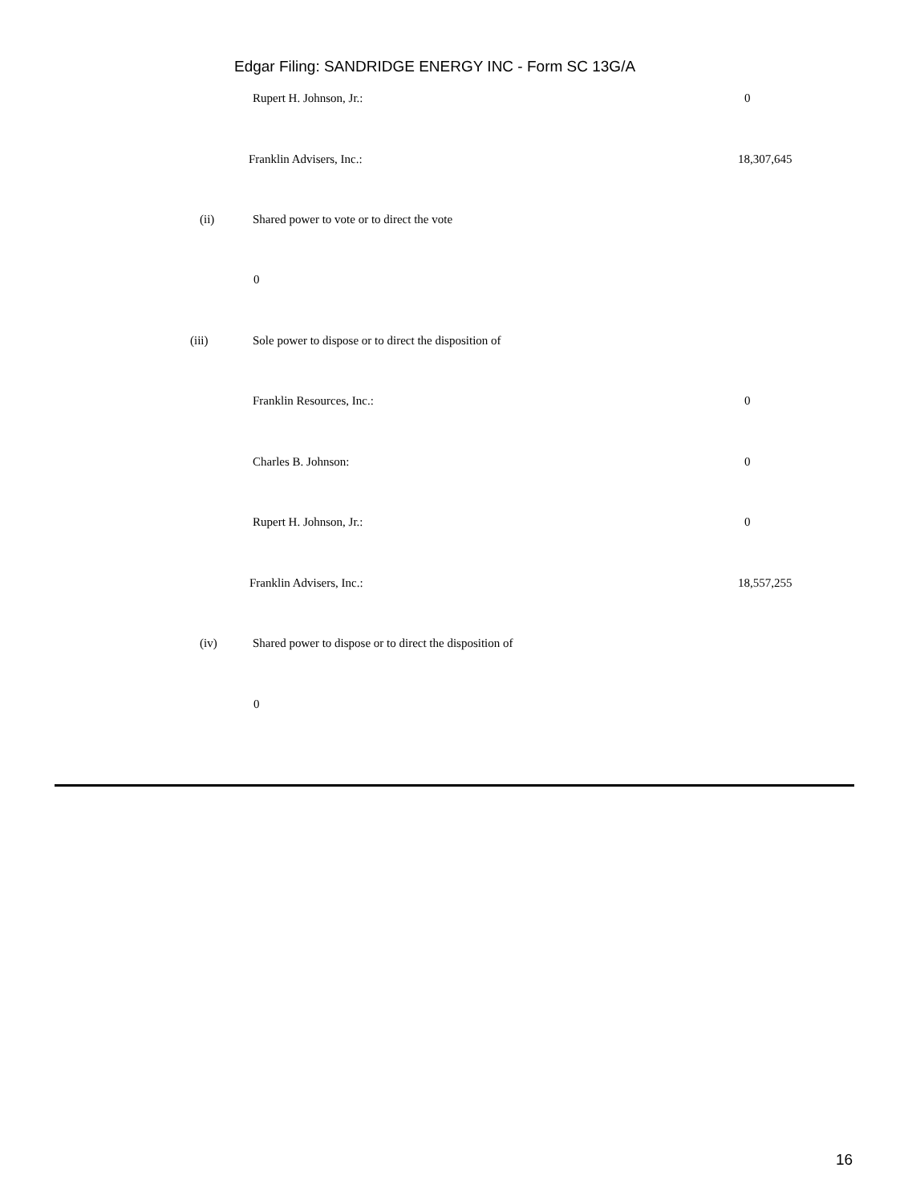Edgar Filing: SANDRIDGE ENERGY INC - Form SC 13G/A
Rupert H. Johnson, Jr.: 0
Franklin Advisers, Inc.: 18,307,645
(ii) Shared power to vote or to direct the vote
0
(iii) Sole power to dispose or to direct the disposition of
Franklin Resources, Inc.: 0
Charles B. Johnson: 0
Rupert H. Johnson, Jr.: 0
Franklin Advisers, Inc.: 18,557,255
(iv) Shared power to dispose or to direct the disposition of
0
16